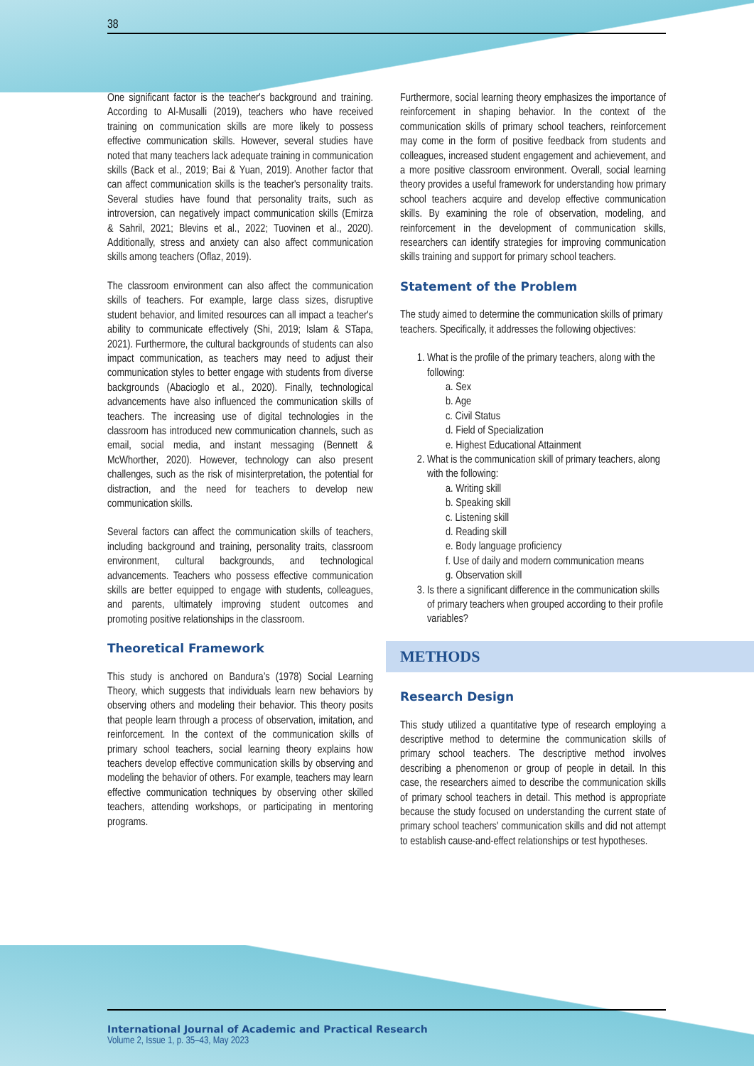38
One significant factor is the teacher's background and training. According to Al-Musalli (2019), teachers who have received training on communication skills are more likely to possess effective communication skills. However, several studies have noted that many teachers lack adequate training in communication skills (Back et al., 2019; Bai & Yuan, 2019). Another factor that can affect communication skills is the teacher's personality traits. Several studies have found that personality traits, such as introversion, can negatively impact communication skills (Emirza & Sahril, 2021; Blevins et al., 2022; Tuovinen et al., 2020). Additionally, stress and anxiety can also affect communication skills among teachers (Oflaz, 2019).
The classroom environment can also affect the communication skills of teachers. For example, large class sizes, disruptive student behavior, and limited resources can all impact a teacher's ability to communicate effectively (Shi, 2019; Islam & STapa, 2021). Furthermore, the cultural backgrounds of students can also impact communication, as teachers may need to adjust their communication styles to better engage with students from diverse backgrounds (Abacioglo et al., 2020). Finally, technological advancements have also influenced the communication skills of teachers. The increasing use of digital technologies in the classroom has introduced new communication channels, such as email, social media, and instant messaging (Bennett & McWhorther, 2020). However, technology can also present challenges, such as the risk of misinterpretation, the potential for distraction, and the need for teachers to develop new communication skills.
Several factors can affect the communication skills of teachers, including background and training, personality traits, classroom environment, cultural backgrounds, and technological advancements. Teachers who possess effective communication skills are better equipped to engage with students, colleagues, and parents, ultimately improving student outcomes and promoting positive relationships in the classroom.
Theoretical Framework
This study is anchored on Bandura’s (1978) Social Learning Theory, which suggests that individuals learn new behaviors by observing others and modeling their behavior. This theory posits that people learn through a process of observation, imitation, and reinforcement. In the context of the communication skills of primary school teachers, social learning theory explains how teachers develop effective communication skills by observing and modeling the behavior of others. For example, teachers may learn effective communication techniques by observing other skilled teachers, attending workshops, or participating in mentoring programs.
Furthermore, social learning theory emphasizes the importance of reinforcement in shaping behavior. In the context of the communication skills of primary school teachers, reinforcement may come in the form of positive feedback from students and colleagues, increased student engagement and achievement, and a more positive classroom environment. Overall, social learning theory provides a useful framework for understanding how primary school teachers acquire and develop effective communication skills. By examining the role of observation, modeling, and reinforcement in the development of communication skills, researchers can identify strategies for improving communication skills training and support for primary school teachers.
Statement of the Problem
The study aimed to determine the communication skills of primary teachers. Specifically, it addresses the following objectives:
1. What is the profile of the primary teachers, along with the following:
a. Sex
b. Age
c. Civil Status
d. Field of Specialization
e. Highest Educational Attainment
2. What is the communication skill of primary teachers, along with the following:
a. Writing skill
b. Speaking skill
c. Listening skill
d. Reading skill
e. Body language proficiency
f. Use of daily and modern communication means
g. Observation skill
3. Is there a significant difference in the communication skills of primary teachers when grouped according to their profile variables?
METHODS
Research Design
This study utilized a quantitative type of research employing a descriptive method to determine the communication skills of primary school teachers. The descriptive method involves describing a phenomenon or group of people in detail. In this case, the researchers aimed to describe the communication skills of primary school teachers in detail. This method is appropriate because the study focused on understanding the current state of primary school teachers' communication skills and did not attempt to establish cause-and-effect relationships or test hypotheses.
International Journal of Academic and Practical Research
Volume 2, Issue 1, p. 35–43, May 2023